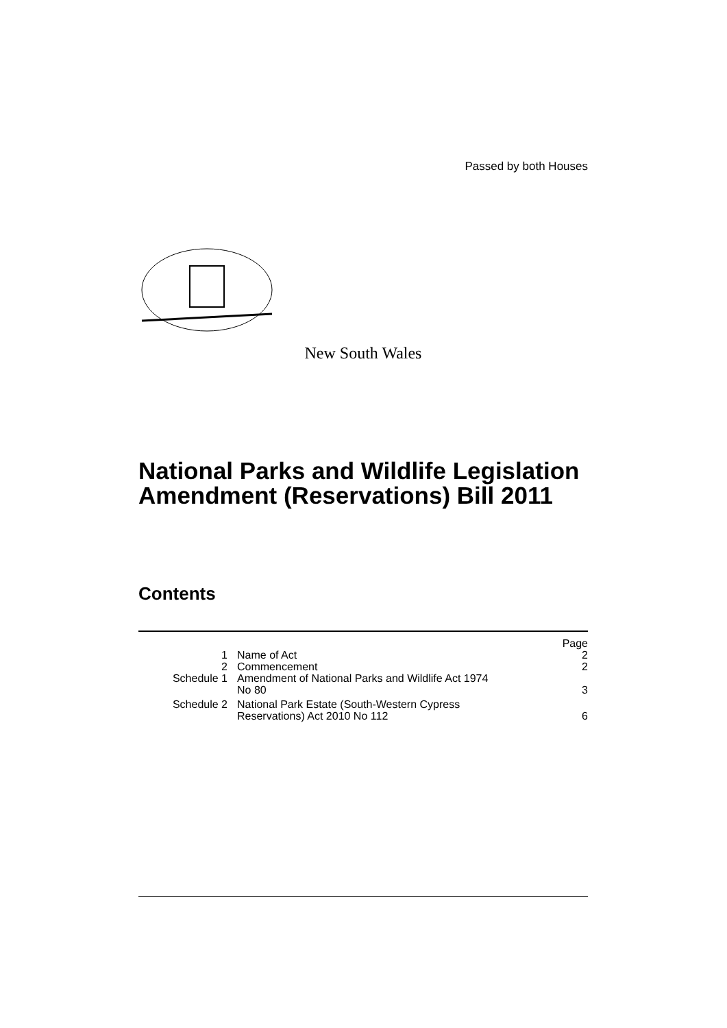Passed by both Houses
New South Wales
National Parks and Wildlife Legislation Amendment (Reservations) Bill 2011
Contents
| | | Page |
| 1 | Name of Act | 2 |
| 2 | Commencement | 2 |
| Schedule 1 | Amendment of National Parks and Wildlife Act 1974 No 80 | 3 |
| Schedule 2 | National Park Estate (South-Western Cypress Reservations) Act 2010 No 112 | 6 |